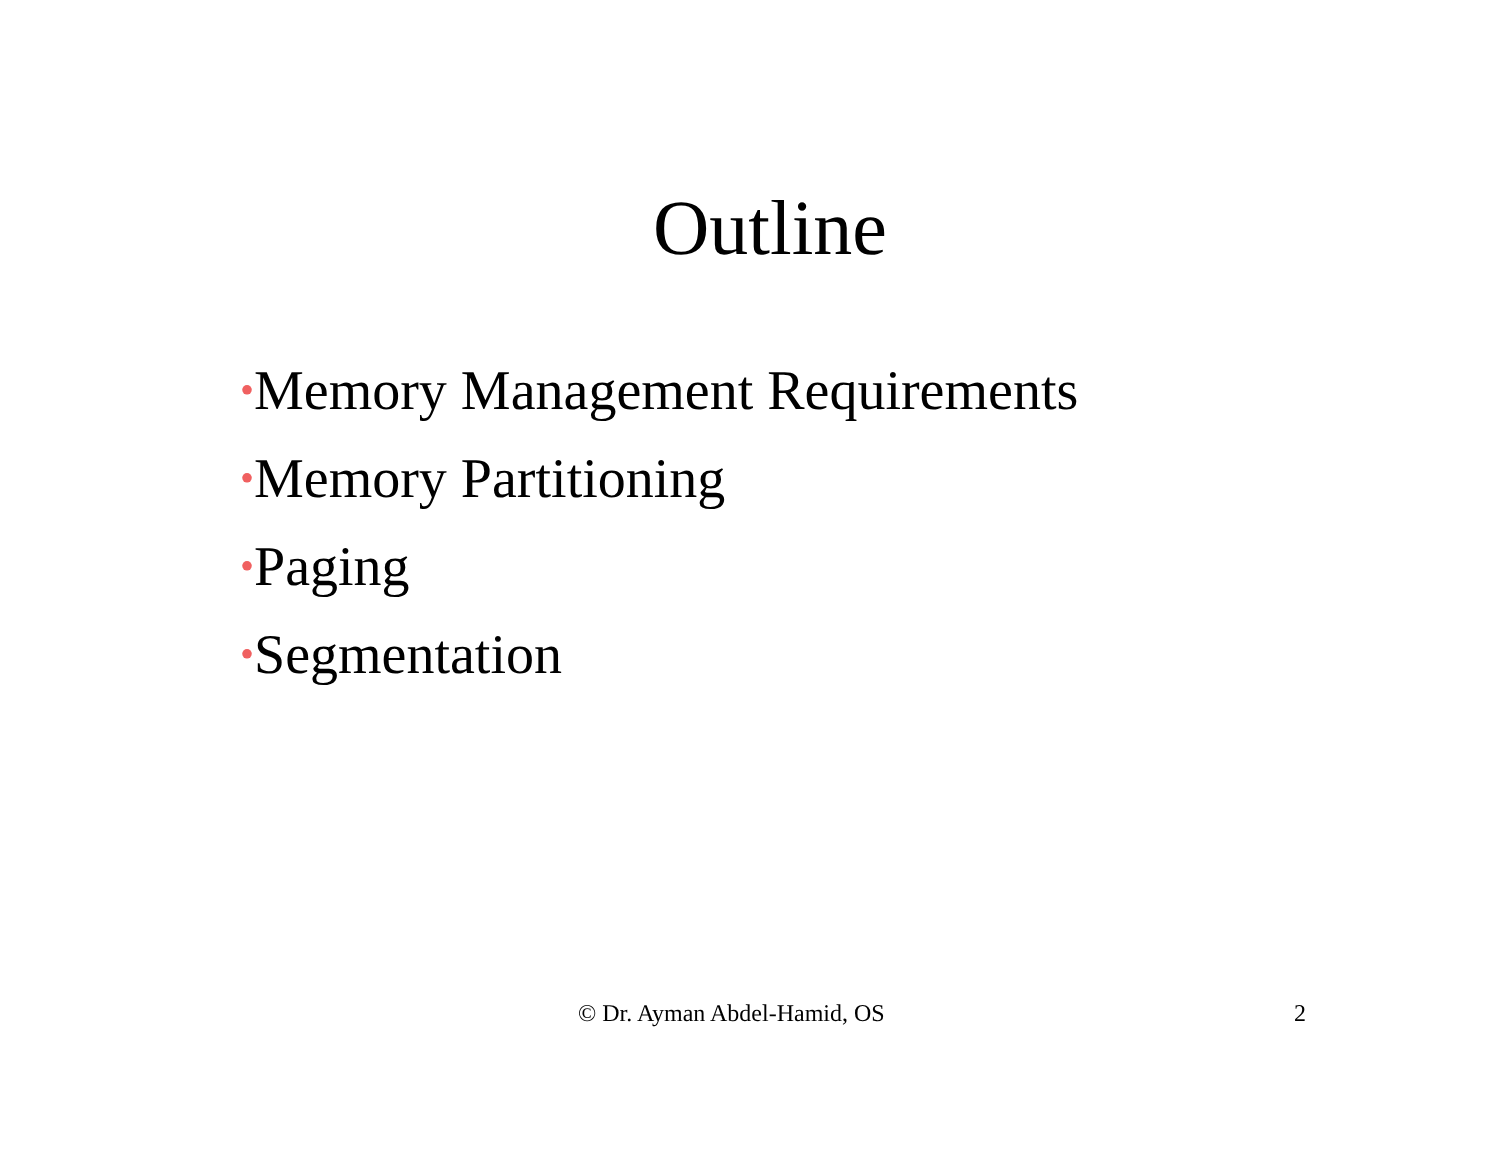Outline
•Memory Management Requirements
•Memory Partitioning
•Paging
•Segmentation
© Dr. Ayman Abdel-Hamid, OS 2